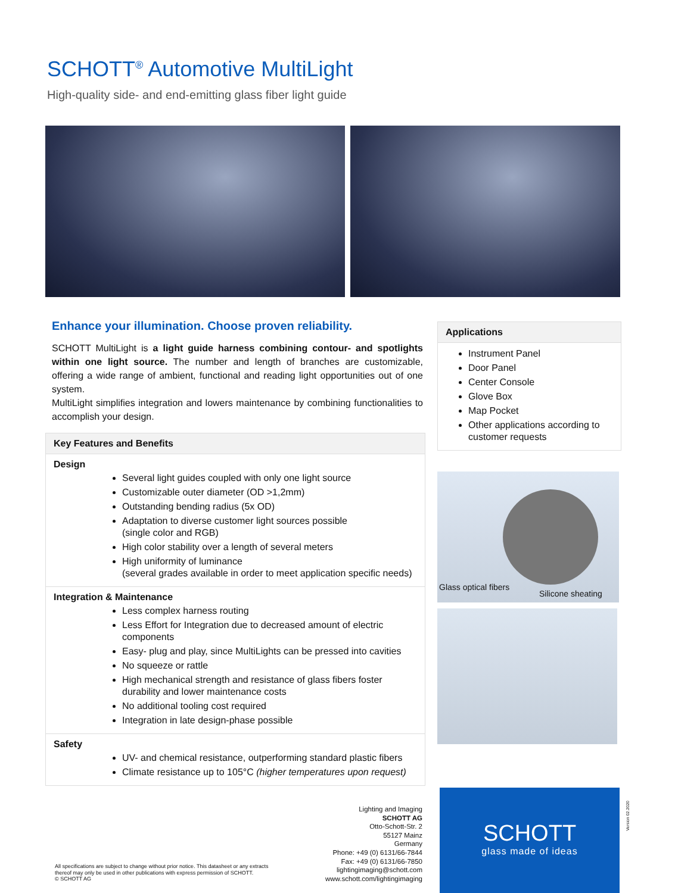SCHOTT<sup>®</sup> Automotive MultiLight
High-quality side- and end-emitting glass fiber light guide
Enhance your illumination. Choose proven reliability.
SCHOTT MultiLight is a light guide harness combining contour- and spotlights within one light source. The number and length of branches are customizable, offering a wide range of ambient, functional and reading light opportunities out of one system.
MultiLight simplifies integration and lowers maintenance by combining functionalities to accomplish your design.
Key Features and Benefits
Design
Several light guides coupled with only one light source
Customizable outer diameter (OD >1,2mm)
Outstanding bending radius (5x OD)
Adaptation to diverse customer light sources possible
(single color and RGB)
High color stability over a length of several meters
High uniformity of luminance
(several grades available in order to meet application specific needs)
Integration & Maintenance
Less complex harness routing
Less Effort for Integration due to decreased amount of electric components
Easy- plug and play, since MultiLights can be pressed into cavities
No squeeze or rattle
High mechanical strength and resistance of glass fibers foster durability and lower maintenance costs
No additional tooling cost required
Integration in late design-phase possible
Safety
UV- and chemical resistance, outperforming standard plastic fibers
Climate resistance up to 105°C (higher temperatures upon request)
Applications
Instrument Panel
Door Panel
Center Console
Glove Box
Map Pocket
Other applications according to customer requests
Glass optical fibers
Silicone sheating
Lighting and Imaging
SCHOTT AG
Otto-Schott-Str. 2
55127 Mainz
Germany
Phone: +49 (0) 6131/66-7844
Fax: +49 (0) 6131/66-7850
lightingimaging@schott.com
www.schott.com/lightingimaging
All specifications are subject to change without prior notice. This datasheet or any extracts
thereof may only be used in other publications with express permission of SCHOTT.
© SCHOTT AG
SCHOTT
glass made of ideas
Version 02.2020